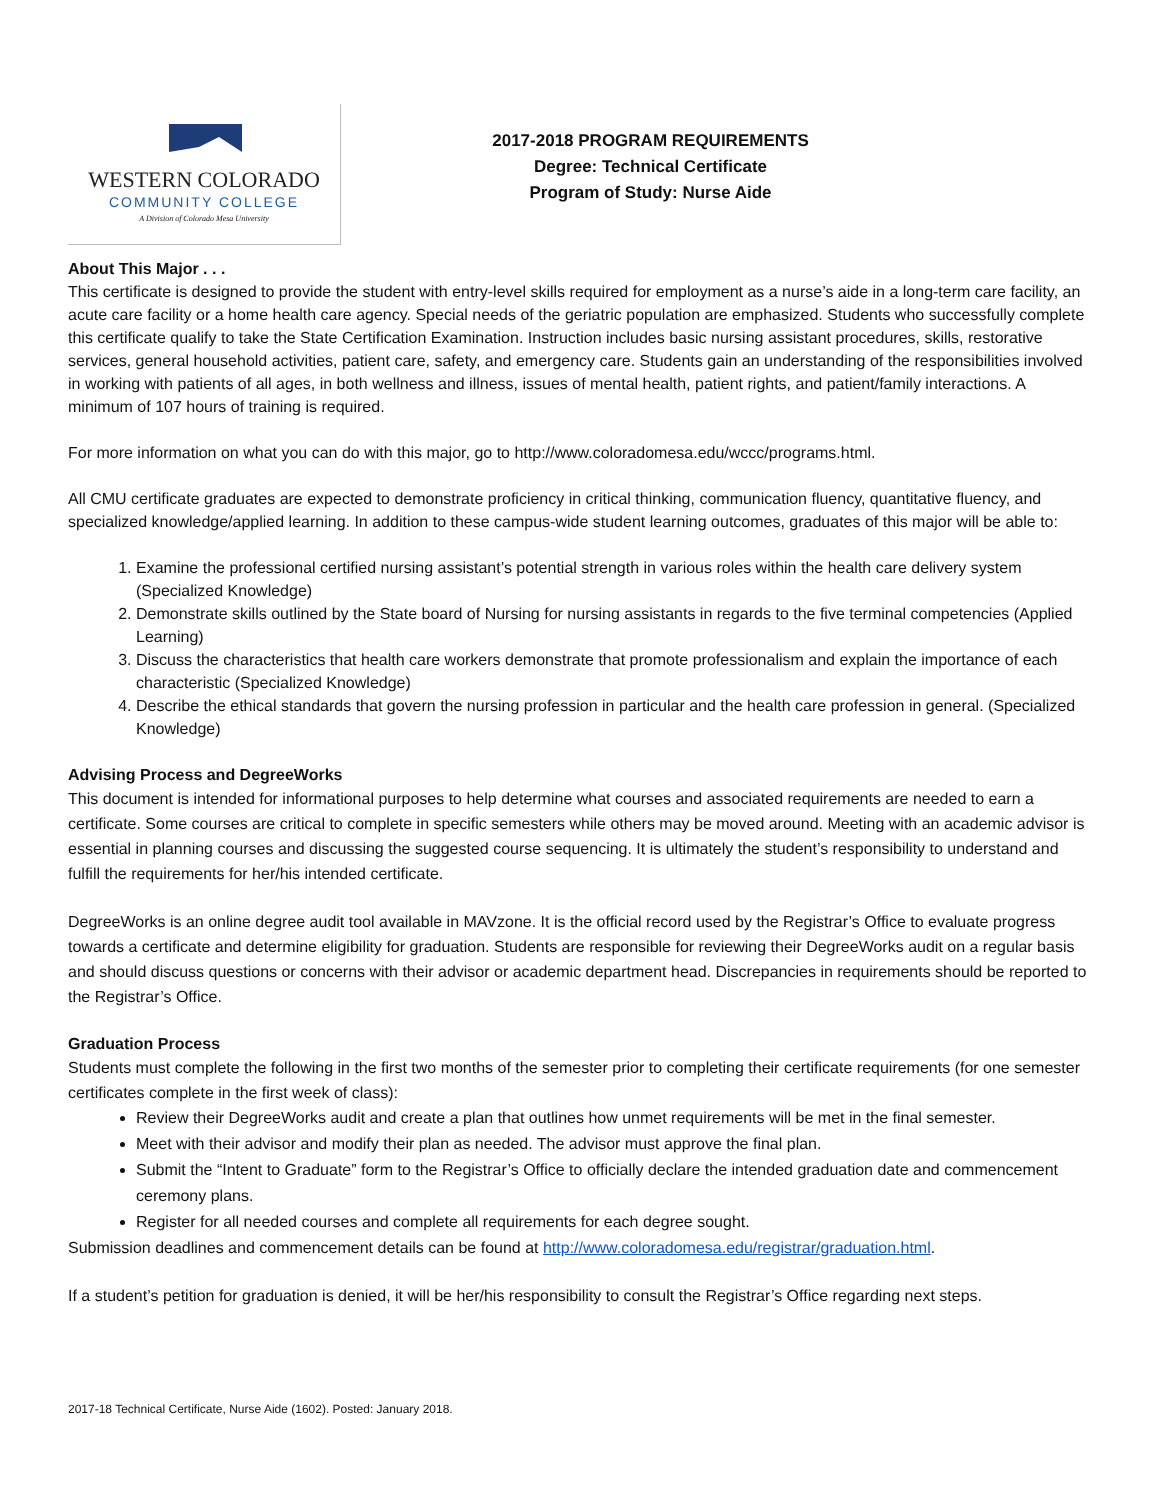WESTERN COLORADO
COMMUNITY COLLEGE
A Division of Colorado Mesa University
2017-2018 PROGRAM REQUIREMENTS
Degree: Technical Certificate
Program of Study: Nurse Aide
About This Major . . .
This certificate is designed to provide the student with entry-level skills required for employment as a nurse’s aide in a long-term care facility, an acute care facility or a home health care agency. Special needs of the geriatric population are emphasized. Students who successfully complete this certificate qualify to take the State Certification Examination. Instruction includes basic nursing assistant procedures, skills, restorative services, general household activities, patient care, safety, and emergency care. Students gain an understanding of the responsibilities involved in working with patients of all ages, in both wellness and illness, issues of mental health, patient rights, and patient/family interactions. A minimum of 107 hours of training is required.
For more information on what you can do with this major, go to http://www.coloradomesa.edu/wccc/programs.html.
All CMU certificate graduates are expected to demonstrate proficiency in critical thinking, communication fluency, quantitative fluency, and specialized knowledge/applied learning. In addition to these campus-wide student learning outcomes, graduates of this major will be able to:
1. Examine the professional certified nursing assistant’s potential strength in various roles within the health care delivery system (Specialized Knowledge)
2. Demonstrate skills outlined by the State board of Nursing for nursing assistants in regards to the five terminal competencies (Applied Learning)
3. Discuss the characteristics that health care workers demonstrate that promote professionalism and explain the importance of each characteristic (Specialized Knowledge)
4. Describe the ethical standards that govern the nursing profession in particular and the health care profession in general. (Specialized Knowledge)
Advising Process and DegreeWorks
This document is intended for informational purposes to help determine what courses and associated requirements are needed to earn a certificate. Some courses are critical to complete in specific semesters while others may be moved around. Meeting with an academic advisor is essential in planning courses and discussing the suggested course sequencing. It is ultimately the student’s responsibility to understand and fulfill the requirements for her/his intended certificate.
DegreeWorks is an online degree audit tool available in MAVzone. It is the official record used by the Registrar’s Office to evaluate progress towards a certificate and determine eligibility for graduation. Students are responsible for reviewing their DegreeWorks audit on a regular basis and should discuss questions or concerns with their advisor or academic department head. Discrepancies in requirements should be reported to the Registrar’s Office.
Graduation Process
Students must complete the following in the first two months of the semester prior to completing their certificate requirements (for one semester certificates complete in the first week of class):
Review their DegreeWorks audit and create a plan that outlines how unmet requirements will be met in the final semester.
Meet with their advisor and modify their plan as needed. The advisor must approve the final plan.
Submit the “Intent to Graduate” form to the Registrar’s Office to officially declare the intended graduation date and commencement ceremony plans.
Register for all needed courses and complete all requirements for each degree sought.
Submission deadlines and commencement details can be found at http://www.coloradomesa.edu/registrar/graduation.html.
If a student’s petition for graduation is denied, it will be her/his responsibility to consult the Registrar’s Office regarding next steps.
2017-18 Technical Certificate, Nurse Aide (1602). Posted: January 2018.